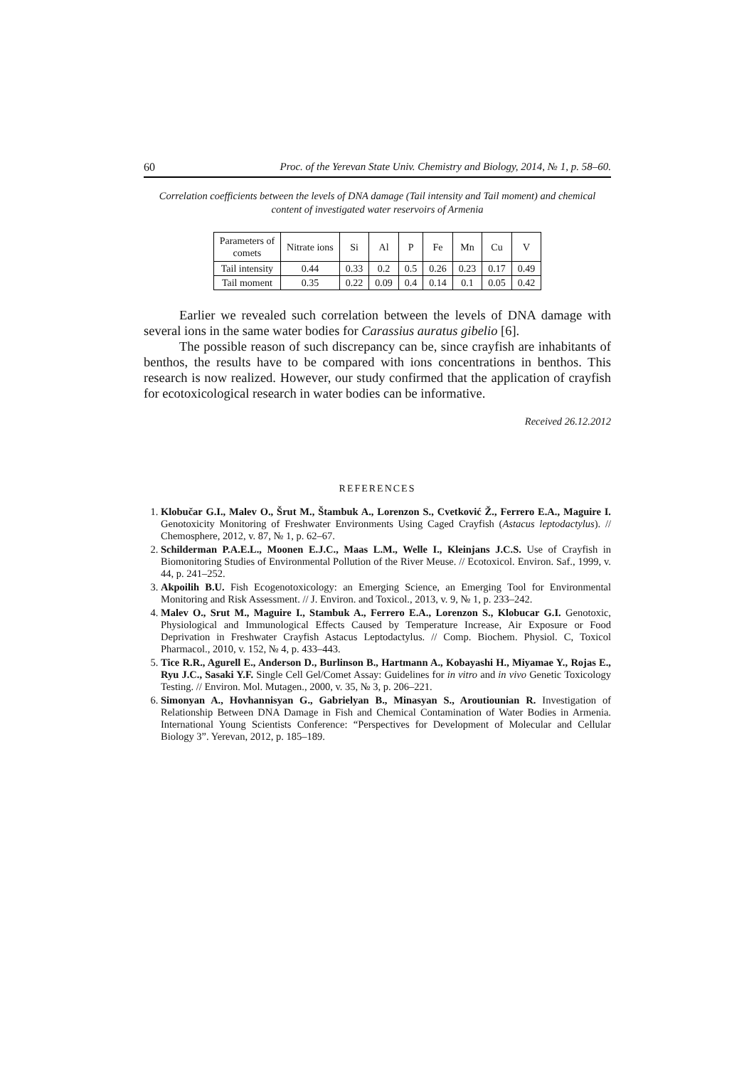60 Proc. of the Yerevan State Univ. Chemistry and Biology, 2014, № 1, p. 58–60.
Correlation coefficients between the levels of DNA damage (Tail intensity and Tail moment) and chemical content of investigated water reservoirs of Armenia
| Parameters of comets | Nitrate ions | Si | Al | P | Fe | Mn | Cu | V |
| Tail intensity | 0.44 | 0.33 | 0.2 | 0.5 | 0.26 | 0.23 | 0.17 | 0.49 |
| Tail moment | 0.35 | 0.22 | 0.09 | 0.4 | 0.14 | 0.1 | 0.05 | 0.42 |
Earlier we revealed such correlation between the levels of DNA damage with several ions in the same water bodies for Carassius auratus gibelio [6].
The possible reason of such discrepancy can be, since crayfish are inhabitants of benthos, the results have to be compared with ions concentrations in benthos. This research is now realized. However, our study confirmed that the application of crayfish for ecotoxicological research in water bodies can be informative.
Received 26.12.2012
REFERENCES
1. Klobučar G.I., Malev O., Šrut M., Štambuk A., Lorenzon S., Cvetković Ž., Ferrero E.A., Maguire I. Genotoxicity Monitoring of Freshwater Environments Using Caged Crayfish (Astacus leptodactylus). // Chemosphere, 2012, v. 87, № 1, p. 62–67.
2. Schilderman P.A.E.L., Moonen E.J.C., Maas L.M., Welle I., Kleinjans J.C.S. Use of Crayfish in Biomonitoring Studies of Environmental Pollution of the River Meuse. // Ecotoxicol. Environ. Saf., 1999, v. 44, p. 241–252.
3. Akpoilih B.U. Fish Ecogenotoxicology: an Emerging Science, an Emerging Tool for Environmental Monitoring and Risk Assessment. // J. Environ. and Toxicol., 2013, v. 9, № 1, p. 233–242.
4. Malev O., Srut M., Maguire I., Stambuk A., Ferrero E.A., Lorenzon S., Klobucar G.I. Genotoxic, Physiological and Immunological Effects Caused by Temperature Increase, Air Exposure or Food Deprivation in Freshwater Crayfish Astacus Leptodactylus. // Comp. Biochem. Physiol. C, Toxicol Pharmacol., 2010, v. 152, № 4, p. 433–443.
5. Tice R.R., Agurell E., Anderson D., Burlinson B., Hartmann A., Kobayashi H., Miyamae Y., Rojas E., Ryu J.C., Sasaki Y.F. Single Cell Gel/Comet Assay: Guidelines for in vitro and in vivo Genetic Toxicology Testing. // Environ. Mol. Mutagen., 2000, v. 35, № 3, p. 206–221.
6. Simonyan A., Hovhannisyan G., Gabrielyan B., Minasyan S., Aroutiounian R. Investigation of Relationship Between DNA Damage in Fish and Chemical Contamination of Water Bodies in Armenia. International Young Scientists Conference: “Perspectives for Development of Molecular and Cellular Biology 3”. Yerevan, 2012, p. 185–189.